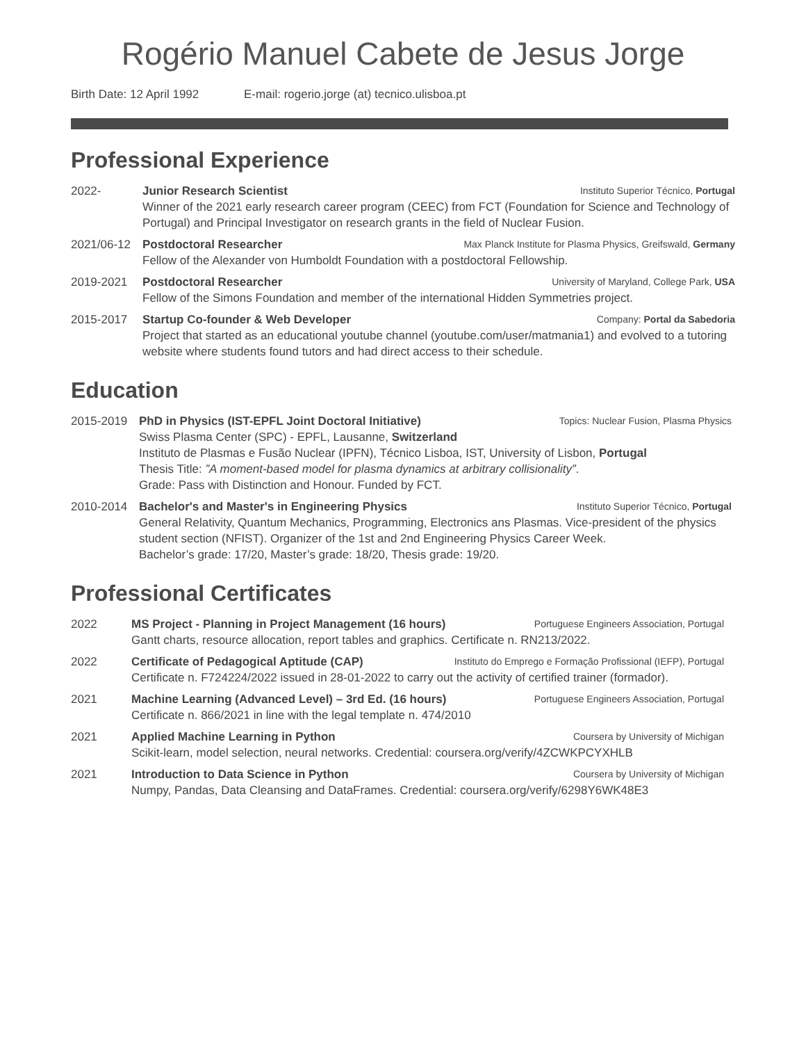Rogério Manuel Cabete de Jesus Jorge
Birth Date: 12 April 1992 E-mail: rogerio.jorge (at) tecnico.ulisboa.pt
Professional Experience
2022- Junior Research Scientist Instituto Superior Técnico, Portugal
Winner of the 2021 early research career program (CEEC) from FCT (Foundation for Science and Technology of Portugal) and Principal Investigator on research grants in the field of Nuclear Fusion.
2021/06-12 Postdoctoral Researcher Max Planck Institute for Plasma Physics, Greifswald, Germany
Fellow of the Alexander von Humboldt Foundation with a postdoctoral Fellowship.
2019-2021 Postdoctoral Researcher University of Maryland, College Park, USA
Fellow of the Simons Foundation and member of the international Hidden Symmetries project.
2015-2017 Startup Co-founder & Web Developer Company: Portal da Sabedoria
Project that started as an educational youtube channel (youtube.com/user/matmania1) and evolved to a tutoring website where students found tutors and had direct access to their schedule.
Education
2015-2019 PhD in Physics (IST-EPFL Joint Doctoral Initiative) Topics: Nuclear Fusion, Plasma Physics
Swiss Plasma Center (SPC) - EPFL, Lausanne, Switzerland
Instituto de Plasmas e Fusão Nuclear (IPFN), Técnico Lisboa, IST, University of Lisbon, Portugal
Thesis Title: ”A moment-based model for plasma dynamics at arbitrary collisionality”.
Grade: Pass with Distinction and Honour. Funded by FCT.
2010-2014 Bachelor's and Master's in Engineering Physics Instituto Superior Técnico, Portugal
General Relativity, Quantum Mechanics, Programming, Electronics ans Plasmas. Vice-president of the physics student section (NFIST). Organizer of the 1st and 2nd Engineering Physics Career Week.
Bachelor’s grade: 17/20, Master’s grade: 18/20, Thesis grade: 19/20.
Professional Certificates
2022 MS Project - Planning in Project Management (16 hours) Portuguese Engineers Association, Portugal
Gantt charts, resource allocation, report tables and graphics. Certificate n. RN213/2022.
2022 Certificate of Pedagogical Aptitude (CAP) Instituto do Emprego e Formação Profissional (IEFP), Portugal
Certificate n. F724224/2022 issued in 28-01-2022 to carry out the activity of certified trainer (formador).
2021 Machine Learning (Advanced Level) – 3rd Ed. (16 hours) Portuguese Engineers Association, Portugal
Certificate n. 866/2021 in line with the legal template n. 474/2010
2021 Applied Machine Learning in Python Coursera by University of Michigan
Scikit-learn, model selection, neural networks. Credential: coursera.org/verify/4ZCWKPCYXHLB
2021 Introduction to Data Science in Python Coursera by University of Michigan
Numpy, Pandas, Data Cleansing and DataFrames. Credential: coursera.org/verify/6298Y6WK48E3